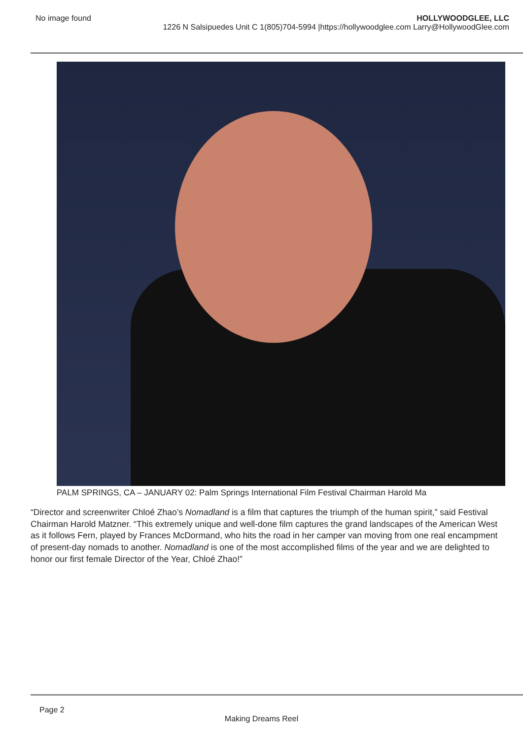No image found HOLLYWOODGLEE, LLC
1226 N Salsipuedes Unit C 1(805)704-5994 |https://hollywoodglee.com Larry@HollywoodGlee.com
PALM SPRINGS, CA – JANUARY 02: Palm Springs International Film Festival Chairman Harold Ma
“Director and screenwriter Chloé Zhao’s Nomadland is a film that captures the triumph of the human spirit,” said Festival Chairman Harold Matzner. “This extremely unique and well-done film captures the grand landscapes of the American West as it follows Fern, played by Frances McDormand, who hits the road in her camper van moving from one real encampment of present-day nomads to another. Nomadland is one of the most accomplished films of the year and we are delighted to honor our first female Director of the Year, Chloé Zhao!”
Page 2
Making Dreams Reel